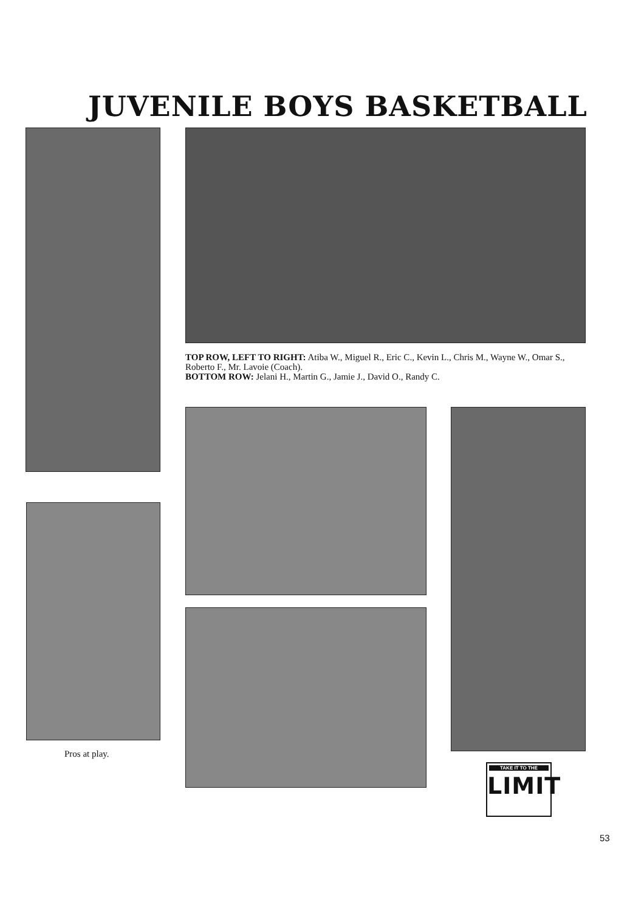JUVENILE BOYS BASKETBALL
TOP ROW, LEFT TO RIGHT: Atiba W., Miguel R., Eric C., Kevin L., Chris M., Wayne W., Omar S., Roberto F., Mr. Lavoie (Coach).
BOTTOM ROW: Jelani H., Martin G., Jamie J., David O., Randy C.
Pros at play.
TAKE IT TO THE
LIMIT
53